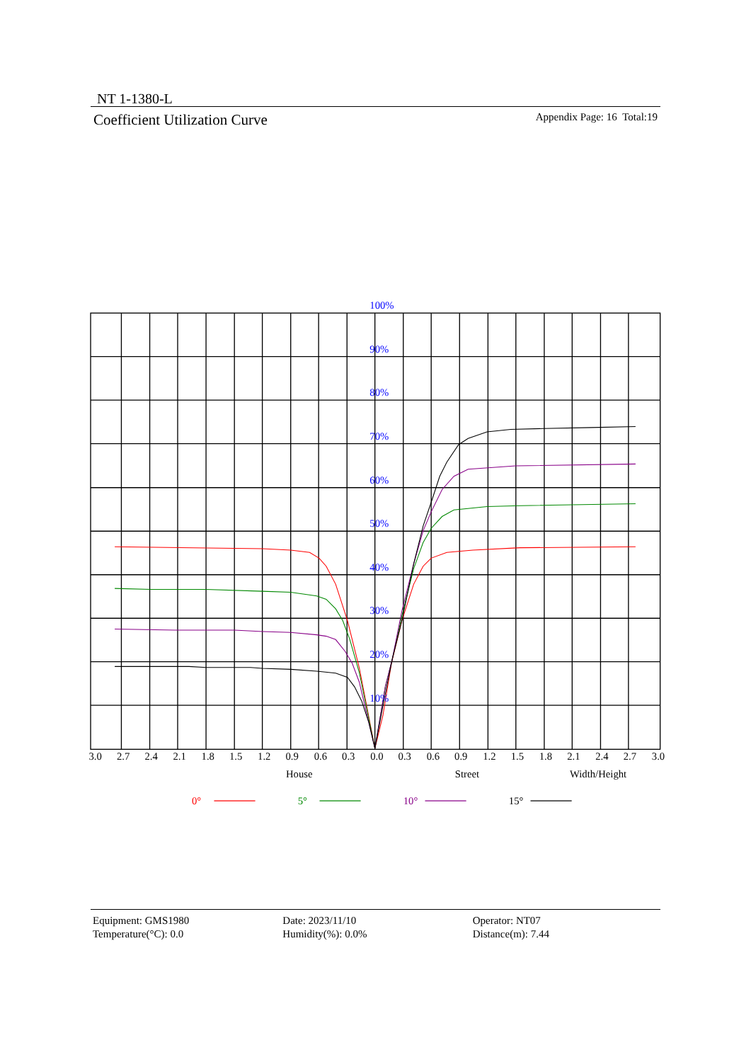NT 1-1380-L
Coefficient Utilization Curve Appendix Page: 16 Total:19
100%
90%
80%
70%
60%
50%
40%
30%
20%
10%
3.0
2.7
2.4
2.1
1.8
1.5
1.2
0.9
0.6
0.3
0.0
0.3
0.6
0.9
1.2
1.5
1.8
2.1
2.4
2.7
3.0
House
Street
Width/Height
0°
5°
10°
15°
Equipment: GMS1980
Temperature(°C): 0.0
Date: 2023/11/10
Humidity(%): 0.0%
Operator: NT07
Distance(m): 7.44